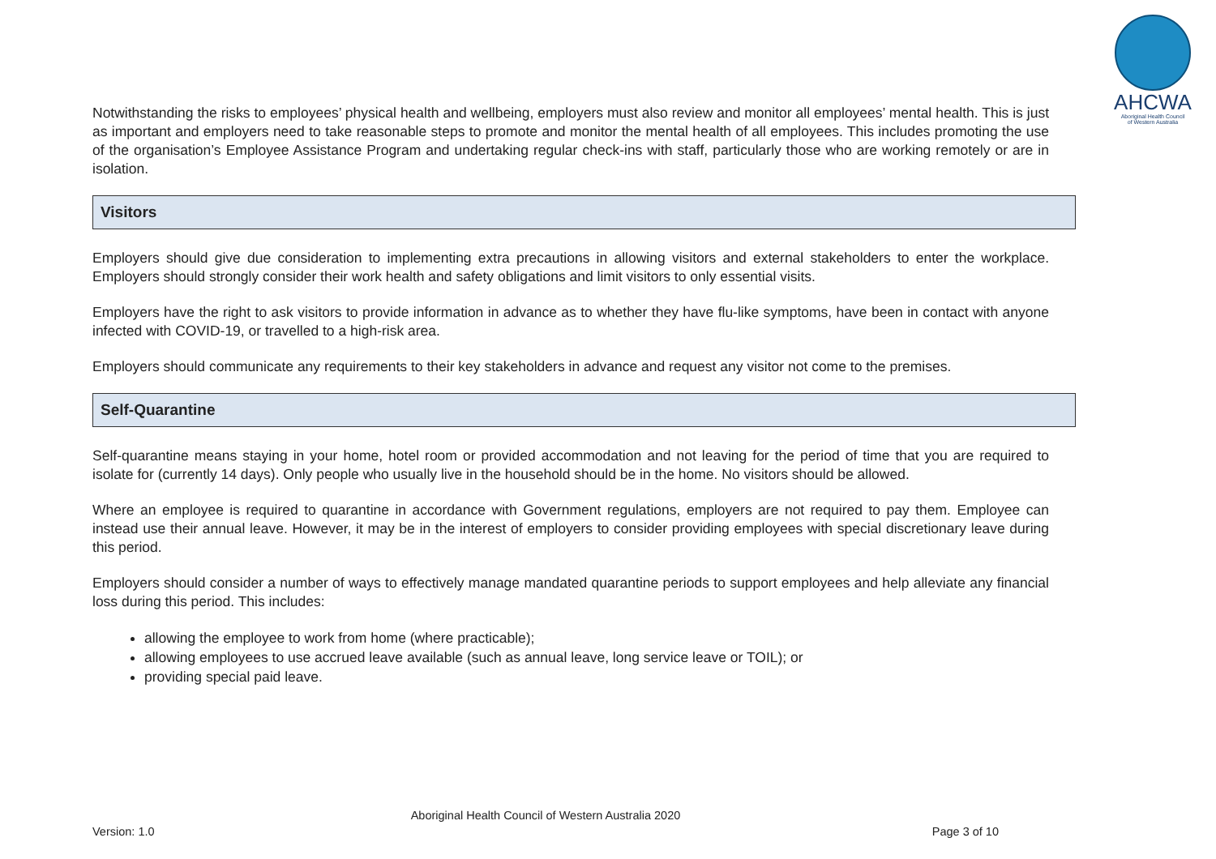AHCWA
Aboriginal Health Council
of Western Australia
Notwithstanding the risks to employees’ physical health and wellbeing, employers must also review and monitor all employees’ mental health. This is just as important and employers need to take reasonable steps to promote and monitor the mental health of all employees. This includes promoting the use of the organisation’s Employee Assistance Program and undertaking regular check-ins with staff, particularly those who are working remotely or are in isolation.
Visitors
Employers should give due consideration to implementing extra precautions in allowing visitors and external stakeholders to enter the workplace. Employers should strongly consider their work health and safety obligations and limit visitors to only essential visits.
Employers have the right to ask visitors to provide information in advance as to whether they have flu-like symptoms, have been in contact with anyone infected with COVID-19, or travelled to a high-risk area.
Employers should communicate any requirements to their key stakeholders in advance and request any visitor not come to the premises.
Self-Quarantine
Self-quarantine means staying in your home, hotel room or provided accommodation and not leaving for the period of time that you are required to isolate for (currently 14 days). Only people who usually live in the household should be in the home. No visitors should be allowed.
Where an employee is required to quarantine in accordance with Government regulations, employers are not required to pay them. Employee can instead use their annual leave. However, it may be in the interest of employers to consider providing employees with special discretionary leave during this period.
Employers should consider a number of ways to effectively manage mandated quarantine periods to support employees and help alleviate any financial loss during this period. This includes:
allowing the employee to work from home (where practicable);
allowing employees to use accrued leave available (such as annual leave, long service leave or TOIL); or
providing special paid leave.
Aboriginal Health Council of Western Australia 2020
Version: 1.0 Page 3 of 10